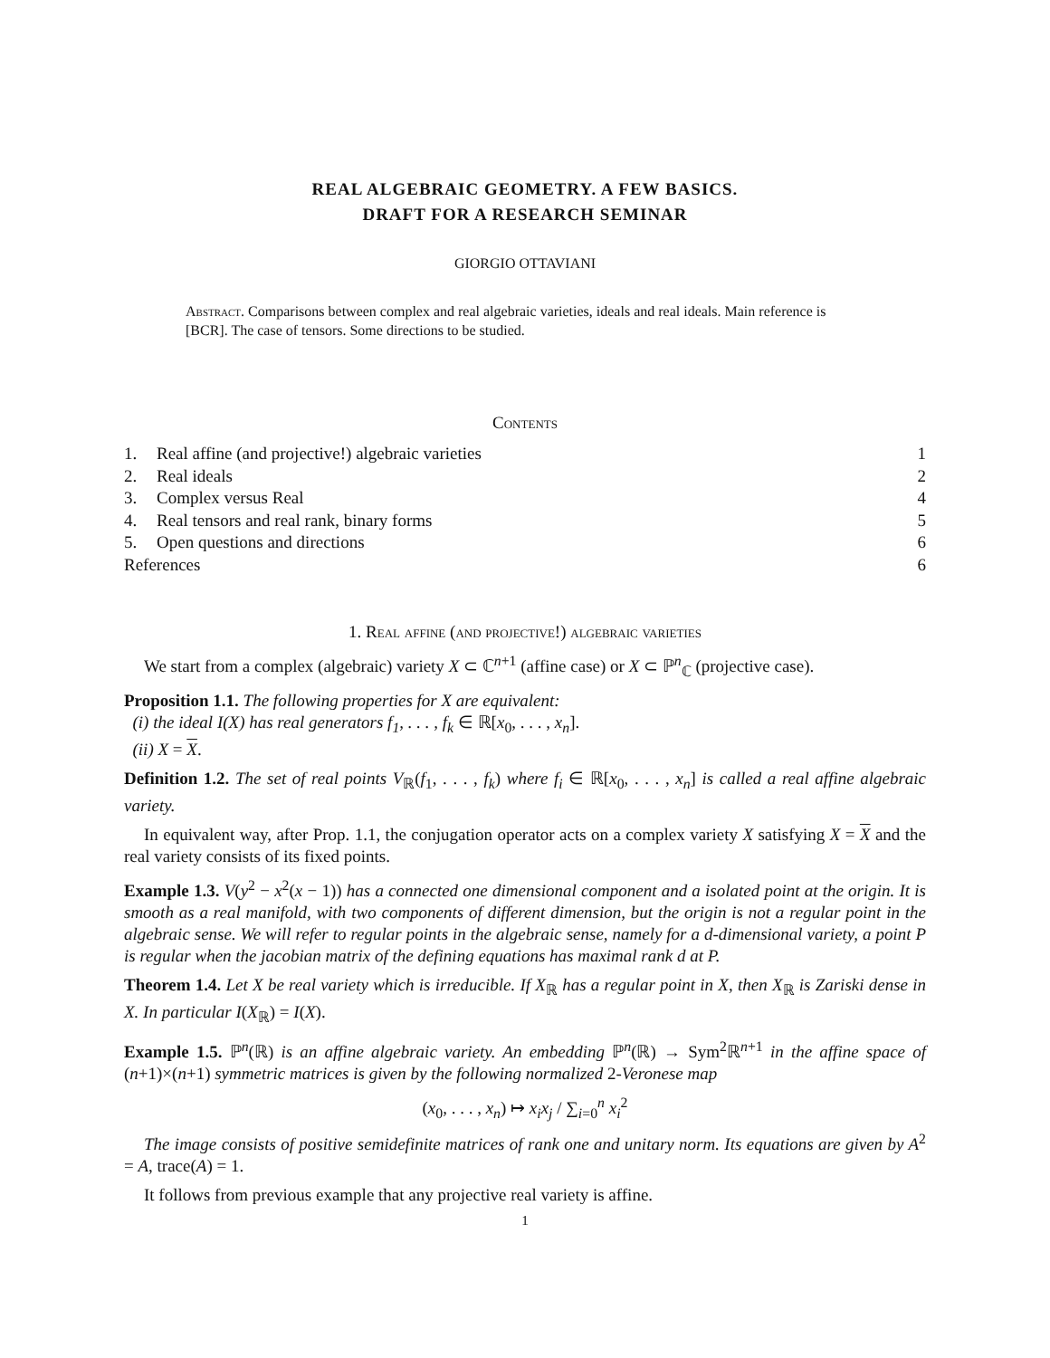REAL ALGEBRAIC GEOMETRY. A FEW BASICS.
DRAFT FOR A RESEARCH SEMINAR
GIORGIO OTTAVIANI
Abstract. Comparisons between complex and real algebraic varieties, ideals and real ideals. Main reference is [BCR]. The case of tensors. Some directions to be studied.
Contents
| 1. | Real affine (and projective!) algebraic varieties | 1 |
| 2. | Real ideals | 2 |
| 3. | Complex versus Real | 4 |
| 4. | Real tensors and real rank, binary forms | 5 |
| 5. | Open questions and directions | 6 |
| References | | 6 |
1. Real affine (and projective!) algebraic varieties
We start from a complex (algebraic) variety X ⊂ ℂ<sup>n+1</sup> (affine case) or X ⊂ ℙ<sup>n</sup><sub>ℂ</sub> (projective case).
Proposition 1.1. The following properties for X are equivalent:
(i) the ideal I(X) has real generators f<sub>1</sub>, . . . , f<sub>k</sub> ∈ ℝ[x<sub>0</sub>, . . . , x<sub>n</sub>].
(ii) X = X.
Definition 1.2. The set of real points V<sub>ℝ</sub>(f<sub>1</sub>, . . . , f<sub>k</sub>) where f<sub>i</sub> ∈ ℝ[x<sub>0</sub>, . . . , x<sub>n</sub>] is called a real affine algebraic variety.
In equivalent way, after Prop. 1.1, the conjugation operator acts on a complex variety X satisfying X = X and the real variety consists of its fixed points.
Example 1.3. V(y<sup>2</sup> − x<sup>2</sup>(x − 1)) has a connected one dimensional component and a isolated point at the origin. It is smooth as a real manifold, with two components of different dimension, but the origin is not a regular point in the algebraic sense. We will refer to regular points in the algebraic sense, namely for a d-dimensional variety, a point P is regular when the jacobian matrix of the defining equations has maximal rank d at P.
Theorem 1.4. Let X be real variety which is irreducible. If X<sub>ℝ</sub> has a regular point in X, then X<sub>ℝ</sub> is Zariski dense in X. In particular I(X<sub>ℝ</sub>) = I(X).
Example 1.5. ℙ<sup>n</sup>(ℝ) is an affine algebraic variety. An embedding ℙ<sup>n</sup>(ℝ) → Sym<sup>2</sup>ℝ<sup>n+1</sup> in the affine space of (n+1)×(n+1) symmetric matrices is given by the following normalized 2-Veronese map
(x<sub>0</sub>, . . . , x<sub>n</sub>) ↦ x<sub>i</sub>x<sub>j</sub> / ∑<sub>i=0</sub><sup>n</sup> x<sub>i</sub><sup>2</sup>
The image consists of positive semidefinite matrices of rank one and unitary norm. Its equations are given by A<sup>2</sup> = A, trace(A) = 1.
It follows from previous example that any projective real variety is affine.
1